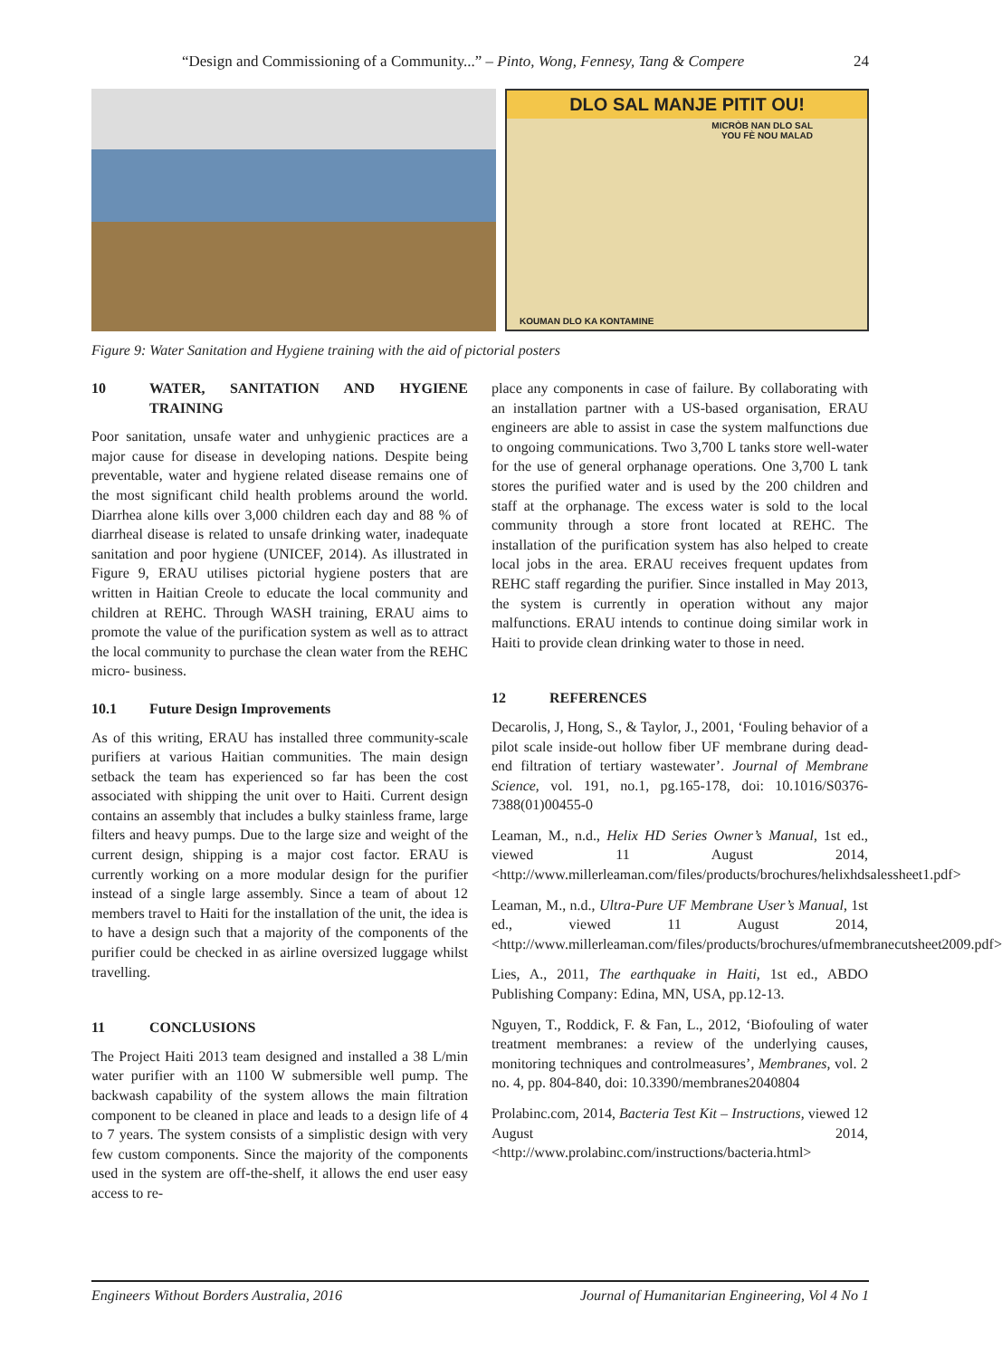“Design and Commissioning of a Community...” – Pinto, Wong, Fennesy, Tang & Compere 24
DLO SAL MANJE PITIT OU!
MICRÒB NAN DLO SAL
YOU FÈ NOU MALAD
KOUMAN DLO KA KONTAMINE
Figure 9: Water Sanitation and Hygiene training with the aid of pictorial posters
10 WATER, SANITATION AND HYGIENE TRAINING
Poor sanitation, unsafe water and unhygienic practices are a major cause for disease in developing nations. Despite being preventable, water and hygiene related disease remains one of the most significant child health problems around the world. Diarrhea alone kills over 3,000 children each day and 88 % of diarrheal disease is related to unsafe drinking water, inadequate sanitation and poor hygiene (UNICEF, 2014). As illustrated in Figure 9, ERAU utilises pictorial hygiene posters that are written in Haitian Creole to educate the local community and children at REHC. Through WASH training, ERAU aims to promote the value of the purification system as well as to attract the local community to purchase the clean water from the REHC micro- business.
10.1 Future Design Improvements
As of this writing, ERAU has installed three community-scale purifiers at various Haitian communities. The main design setback the team has experienced so far has been the cost associated with shipping the unit over to Haiti. Current design contains an assembly that includes a bulky stainless frame, large filters and heavy pumps. Due to the large size and weight of the current design, shipping is a major cost factor. ERAU is currently working on a more modular design for the purifier instead of a single large assembly. Since a team of about 12 members travel to Haiti for the installation of the unit, the idea is to have a design such that a majority of the components of the purifier could be checked in as airline oversized luggage whilst travelling.
11 CONCLUSIONS
The Project Haiti 2013 team designed and installed a 38 L/min water purifier with an 1100 W submersible well pump. The backwash capability of the system allows the main filtration component to be cleaned in place and leads to a design life of 4 to 7 years. The system consists of a simplistic design with very few custom components. Since the majority of the components used in the system are off-the-shelf, it allows the end user easy access to re-
place any components in case of failure. By collaborating with an installation partner with a US-based organisation, ERAU engineers are able to assist in case the system malfunctions due to ongoing communications. Two 3,700 L tanks store well-water for the use of general orphanage operations. One 3,700 L tank stores the purified water and is used by the 200 children and staff at the orphanage. The excess water is sold to the local community through a store front located at REHC. The installation of the purification system has also helped to create local jobs in the area. ERAU receives frequent updates from REHC staff regarding the purifier. Since installed in May 2013, the system is currently in operation without any major malfunctions. ERAU intends to continue doing similar work in Haiti to provide clean drinking water to those in need.
12 REFERENCES
Decarolis, J, Hong, S., & Taylor, J., 2001, ‘Fouling behavior of a pilot scale inside-out hollow fiber UF membrane during dead-end filtration of tertiary wastewater’. Journal of Membrane Science, vol. 191, no.1, pg.165-178, doi: 10.1016/S0376-7388(01)00455-0
Leaman, M., n.d., Helix HD Series Owner’s Manual, 1st ed., viewed 11 August 2014, <http://www.millerleaman.com/files/products/brochures/helixhdsalessheet1.pdf>
Leaman, M., n.d., Ultra-Pure UF Membrane User’s Manual, 1st ed., viewed 11 August 2014, <http://www.millerleaman.com/files/products/brochures/ufmembranecutsheet2009.pdf>
Lies, A., 2011, The earthquake in Haiti, 1st ed., ABDO Publishing Company: Edina, MN, USA, pp.12-13.
Nguyen, T., Roddick, F. & Fan, L., 2012, ‘Biofouling of water treatment membranes: a review of the underlying causes, monitoring techniques and controlmeasures’, Membranes, vol. 2 no. 4, pp. 804-840, doi: 10.3390/membranes2040804
Prolabinc.com, 2014, Bacteria Test Kit – Instructions, viewed 12 August 2014, <http://www.prolabinc.com/instructions/bacteria.html>
Engineers Without Borders Australia, 2016 Journal of Humanitarian Engineering, Vol 4 No 1